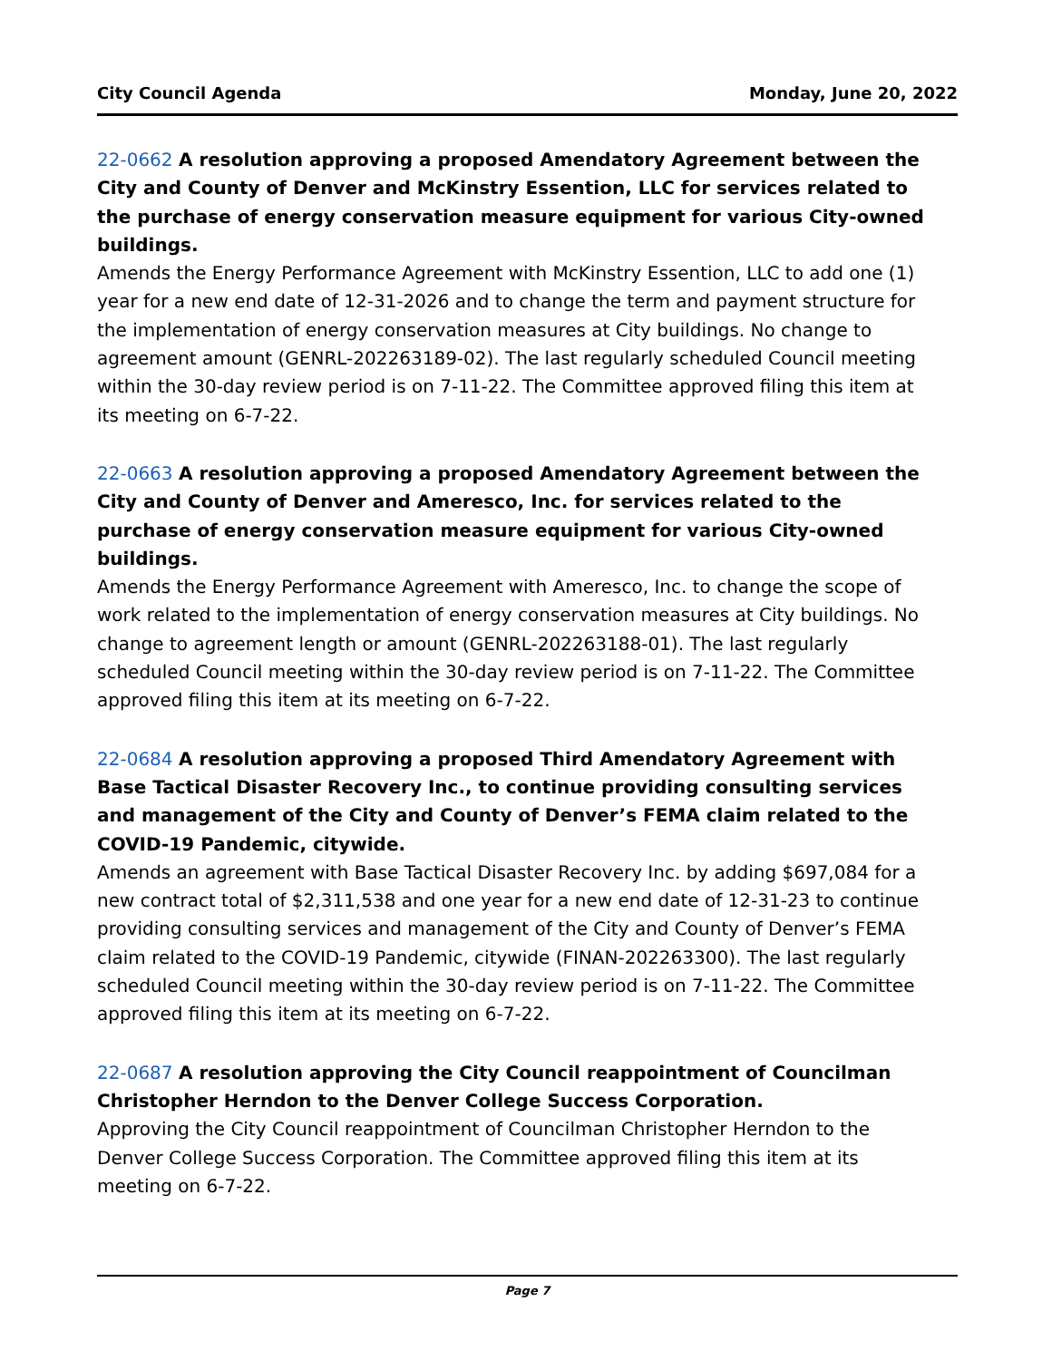City Council Agenda Monday, June 20, 2022
22-0662 A resolution approving a proposed Amendatory Agreement between the City and County of Denver and McKinstry Essention, LLC for services related to the purchase of energy conservation measure equipment for various City-owned buildings.
Amends the Energy Performance Agreement with McKinstry Essention, LLC to add one (1) year for a new end date of 12-31-2026 and to change the term and payment structure for the implementation of energy conservation measures at City buildings. No change to agreement amount (GENRL-202263189-02). The last regularly scheduled Council meeting within the 30-day review period is on 7-11-22. The Committee approved filing this item at its meeting on 6-7-22.
22-0663 A resolution approving a proposed Amendatory Agreement between the City and County of Denver and Ameresco, Inc. for services related to the purchase of energy conservation measure equipment for various City-owned buildings.
Amends the Energy Performance Agreement with Ameresco, Inc. to change the scope of work related to the implementation of energy conservation measures at City buildings. No change to agreement length or amount (GENRL-202263188-01). The last regularly scheduled Council meeting within the 30-day review period is on 7-11-22. The Committee approved filing this item at its meeting on 6-7-22.
22-0684 A resolution approving a proposed Third Amendatory Agreement with Base Tactical Disaster Recovery Inc., to continue providing consulting services and management of the City and County of Denver’s FEMA claim related to the COVID-19 Pandemic, citywide.
Amends an agreement with Base Tactical Disaster Recovery Inc. by adding $697,084 for a new contract total of $2,311,538 and one year for a new end date of 12-31-23 to continue providing consulting services and management of the City and County of Denver’s FEMA claim related to the COVID-19 Pandemic, citywide (FINAN-202263300). The last regularly scheduled Council meeting within the 30-day review period is on 7-11-22. The Committee approved filing this item at its meeting on 6-7-22.
22-0687 A resolution approving the City Council reappointment of Councilman Christopher Herndon to the Denver College Success Corporation.
Approving the City Council reappointment of Councilman Christopher Herndon to the Denver College Success Corporation. The Committee approved filing this item at its meeting on 6-7-22.
Page 7